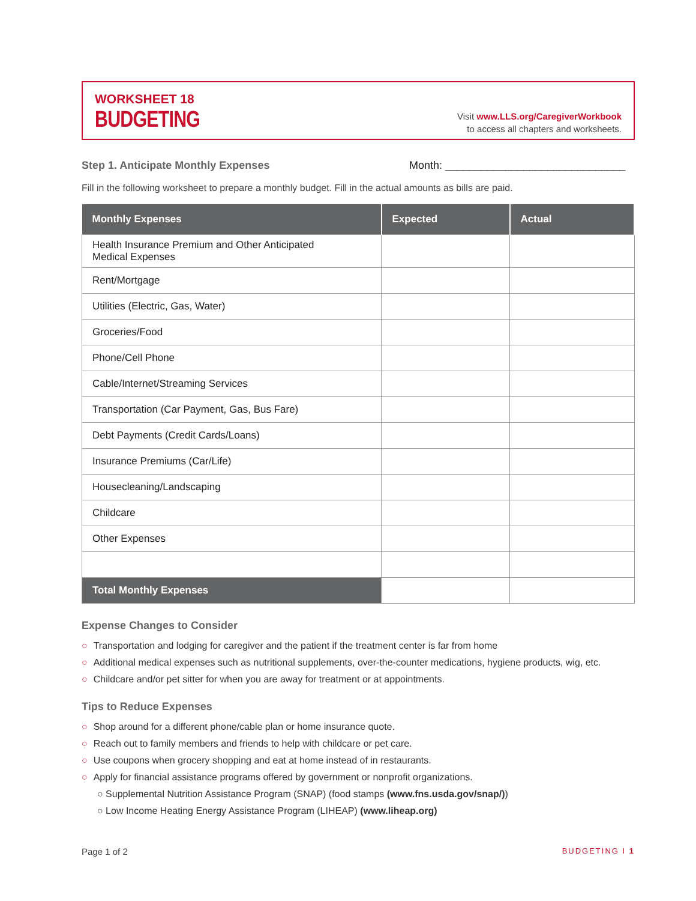WORKSHEET 18
BUDGETING
Visit www.LLS.org/CaregiverWorkbook
to access all chapters and worksheets.
Step 1. Anticipate Monthly Expenses Month: ______________________________
Fill in the following worksheet to prepare a monthly budget. Fill in the actual amounts as bills are paid.
| Monthly Expenses | Expected | Actual |
| --- | --- | --- |
| Health Insurance Premium and Other Anticipated Medical Expenses | | |
| Rent/Mortgage | | |
| Utilities (Electric, Gas, Water) | | |
| Groceries/Food | | |
| Phone/Cell Phone | | |
| Cable/Internet/Streaming Services | | |
| Transportation (Car Payment, Gas, Bus Fare) | | |
| Debt Payments (Credit Cards/Loans) | | |
| Insurance Premiums (Car/Life) | | |
| Housecleaning/Landscaping | | |
| Childcare | | |
| Other Expenses | | |
| Total Monthly Expenses | | |
Expense Changes to Consider
○ Transportation and lodging for caregiver and the patient if the treatment center is far from home
○ Additional medical expenses such as nutritional supplements, over-the-counter medications, hygiene products, wig, etc.
○ Childcare and/or pet sitter for when you are away for treatment or at appointments.
Tips to Reduce Expenses
○ Shop around for a different phone/cable plan or home insurance quote.
○ Reach out to family members and friends to help with childcare or pet care.
○ Use coupons when grocery shopping and eat at home instead of in restaurants.
○ Apply for financial assistance programs offered by government or nonprofit organizations.
○ Supplemental Nutrition Assistance Program (SNAP) (food stamps (www.fns.usda.gov/snap/))
○ Low Income Heating Energy Assistance Program (LIHEAP) (www.liheap.org)
Page 1 of 2 BUDGETING I 1